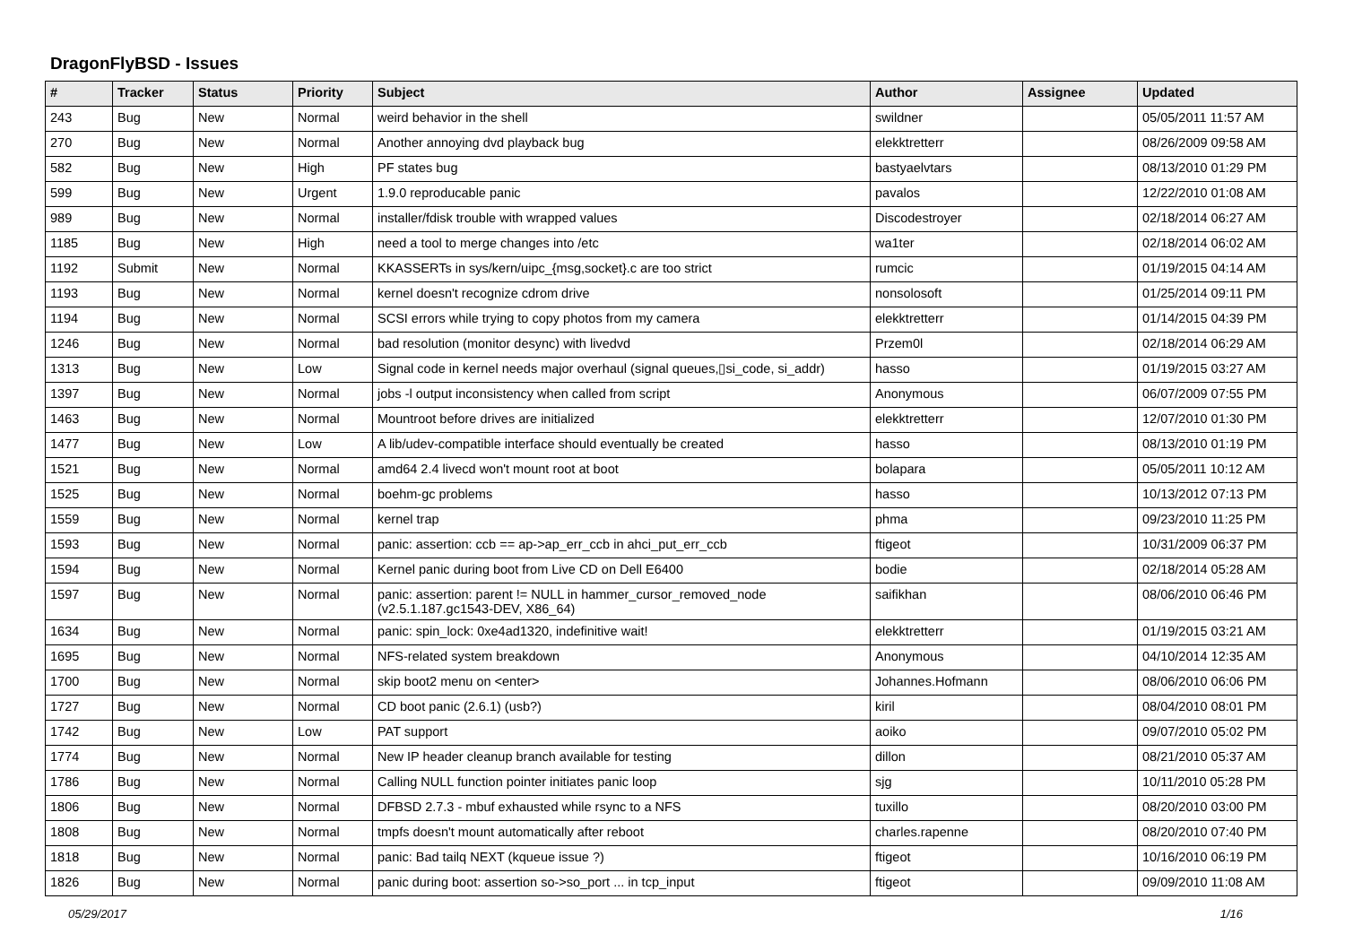DragonFlyBSD - Issues
| # | Tracker | Status | Priority | Subject | Author | Assignee | Updated |
| --- | --- | --- | --- | --- | --- | --- | --- |
| 243 | Bug | New | Normal | weird behavior in the shell | swildner | | 05/05/2011 11:57 AM |
| 270 | Bug | New | Normal | Another annoying dvd playback bug | elekktretterr | | 08/26/2009 09:58 AM |
| 582 | Bug | New | High | PF states bug | bastyaelvtars | | 08/13/2010 01:29 PM |
| 599 | Bug | New | Urgent | 1.9.0 reproducable panic | pavalos | | 12/22/2010 01:08 AM |
| 989 | Bug | New | Normal | installer/fdisk trouble with wrapped values | Discodestroyer | | 02/18/2014 06:27 AM |
| 1185 | Bug | New | High | need a tool to merge changes into /etc | wa1ter | | 02/18/2014 06:02 AM |
| 1192 | Submit | New | Normal | KKASSERTs in sys/kern/uipc_{msg,socket}.c are too strict | rumcic | | 01/19/2015 04:14 AM |
| 1193 | Bug | New | Normal | kernel doesn't recognize cdrom drive | nonsolosoft | | 01/25/2014 09:11 PM |
| 1194 | Bug | New | Normal | SCSI errors while trying to copy photos from my camera | elekktretterr | | 01/14/2015 04:39 PM |
| 1246 | Bug | New | Normal | bad resolution (monitor desync) with livedvd | Przem0l | | 02/18/2014 06:29 AM |
| 1313 | Bug | New | Low | Signal code in kernel needs major overhaul (signal queues,▯si_code, si_addr) | hasso | | 01/19/2015 03:27 AM |
| 1397 | Bug | New | Normal | jobs -l output inconsistency when called from script | Anonymous | | 06/07/2009 07:55 PM |
| 1463 | Bug | New | Normal | Mountroot before drives are initialized | elekktretterr | | 12/07/2010 01:30 PM |
| 1477 | Bug | New | Low | A lib/udev-compatible interface should eventually be created | hasso | | 08/13/2010 01:19 PM |
| 1521 | Bug | New | Normal | amd64 2.4 livecd won't mount root at boot | bolapara | | 05/05/2011 10:12 AM |
| 1525 | Bug | New | Normal | boehm-gc problems | hasso | | 10/13/2012 07:13 PM |
| 1559 | Bug | New | Normal | kernel trap | phma | | 09/23/2010 11:25 PM |
| 1593 | Bug | New | Normal | panic: assertion: ccb == ap->ap_err_ccb in ahci_put_err_ccb | ftigeot | | 10/31/2009 06:37 PM |
| 1594 | Bug | New | Normal | Kernel panic during boot from Live CD on Dell E6400 | bodie | | 02/18/2014 05:28 AM |
| 1597 | Bug | New | Normal | panic: assertion: parent != NULL in hammer_cursor_removed_node (v2.5.1.187.gc1543-DEV, X86_64) | saifikhan | | 08/06/2010 06:46 PM |
| 1634 | Bug | New | Normal | panic: spin_lock: 0xe4ad1320, indefinitive wait! | elekktretterr | | 01/19/2015 03:21 AM |
| 1695 | Bug | New | Normal | NFS-related system breakdown | Anonymous | | 04/10/2014 12:35 AM |
| 1700 | Bug | New | Normal | skip boot2 menu on <enter> | Johannes.Hofmann | | 08/06/2010 06:06 PM |
| 1727 | Bug | New | Normal | CD boot panic (2.6.1) (usb?) | kiril | | 08/04/2010 08:01 PM |
| 1742 | Bug | New | Low | PAT support | aoiko | | 09/07/2010 05:02 PM |
| 1774 | Bug | New | Normal | New IP header cleanup branch available for testing | dillon | | 08/21/2010 05:37 AM |
| 1786 | Bug | New | Normal | Calling NULL function pointer initiates panic loop | sjg | | 10/11/2010 05:28 PM |
| 1806 | Bug | New | Normal | DFBSD 2.7.3 - mbuf exhausted while rsync to a NFS | tuxillo | | 08/20/2010 03:00 PM |
| 1808 | Bug | New | Normal | tmpfs doesn't mount automatically after reboot | charles.rapenne | | 08/20/2010 07:40 PM |
| 1818 | Bug | New | Normal | panic: Bad tailq NEXT (kqueue issue ?) | ftigeot | | 10/16/2010 06:19 PM |
| 1826 | Bug | New | Normal | panic during boot: assertion so->so_port ... in tcp_input | ftigeot | | 09/09/2010 11:08 AM |
05/29/2017 1/16